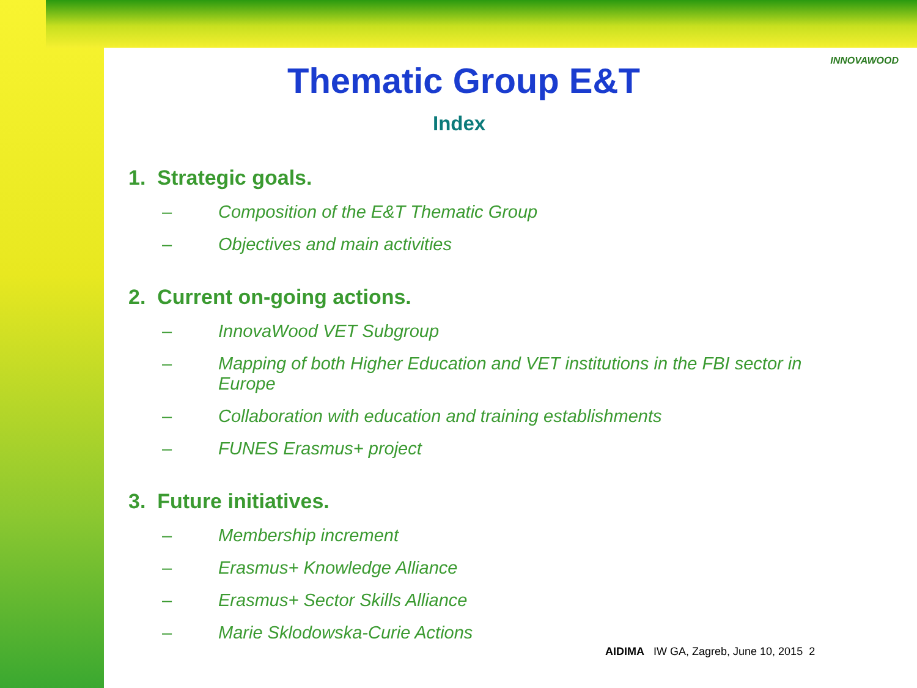INNOVAWOOD
Thematic Group E&T
Index
1. Strategic goals.
– Composition of the E&T Thematic Group
– Objectives and main activities
2. Current on-going actions.
– InnovaWood VET Subgroup
– Mapping of both Higher Education and VET institutions in the FBI sector in Europe
– Collaboration with education and training establishments
– FUNES Erasmus+ project
3. Future initiatives.
– Membership increment
– Erasmus+ Knowledge Alliance
– Erasmus+ Sector Skills Alliance
– Marie Sklodowska-Curie Actions
AIDIMA IW GA, Zagreb, June 10, 2015 2